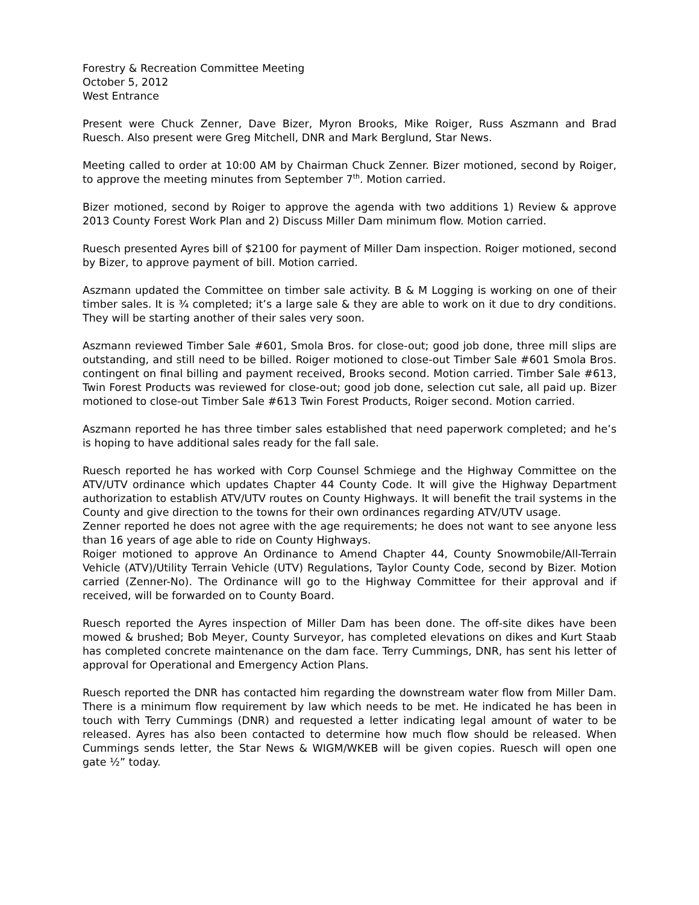Forestry & Recreation Committee Meeting
October 5, 2012
West Entrance
Present were Chuck Zenner, Dave Bizer, Myron Brooks, Mike Roiger, Russ Aszmann and Brad Ruesch. Also present were Greg Mitchell, DNR and Mark Berglund, Star News.
Meeting called to order at 10:00 AM by Chairman Chuck Zenner. Bizer motioned, second by Roiger, to approve the meeting minutes from September 7<sup>th</sup>. Motion carried.
Bizer motioned, second by Roiger to approve the agenda with two additions 1) Review & approve 2013 County Forest Work Plan and 2) Discuss Miller Dam minimum flow. Motion carried.
Ruesch presented Ayres bill of $2100 for payment of Miller Dam inspection. Roiger motioned, second by Bizer, to approve payment of bill. Motion carried.
Aszmann updated the Committee on timber sale activity. B & M Logging is working on one of their timber sales. It is ¾ completed; it’s a large sale & they are able to work on it due to dry conditions. They will be starting another of their sales very soon.
Aszmann reviewed Timber Sale #601, Smola Bros. for close-out; good job done, three mill slips are outstanding, and still need to be billed. Roiger motioned to close-out Timber Sale #601 Smola Bros. contingent on final billing and payment received, Brooks second. Motion carried. Timber Sale #613, Twin Forest Products was reviewed for close-out; good job done, selection cut sale, all paid up. Bizer motioned to close-out Timber Sale #613 Twin Forest Products, Roiger second. Motion carried.
Aszmann reported he has three timber sales established that need paperwork completed; and he’s is hoping to have additional sales ready for the fall sale.
Ruesch reported he has worked with Corp Counsel Schmiege and the Highway Committee on the ATV/UTV ordinance which updates Chapter 44 County Code. It will give the Highway Department authorization to establish ATV/UTV routes on County Highways. It will benefit the trail systems in the County and give direction to the towns for their own ordinances regarding ATV/UTV usage.
Zenner reported he does not agree with the age requirements; he does not want to see anyone less than 16 years of age able to ride on County Highways.
Roiger motioned to approve An Ordinance to Amend Chapter 44, County Snowmobile/All-Terrain Vehicle (ATV)/Utility Terrain Vehicle (UTV) Regulations, Taylor County Code, second by Bizer. Motion carried (Zenner-No). The Ordinance will go to the Highway Committee for their approval and if received, will be forwarded on to County Board.
Ruesch reported the Ayres inspection of Miller Dam has been done. The off-site dikes have been mowed & brushed; Bob Meyer, County Surveyor, has completed elevations on dikes and Kurt Staab has completed concrete maintenance on the dam face. Terry Cummings, DNR, has sent his letter of approval for Operational and Emergency Action Plans.
Ruesch reported the DNR has contacted him regarding the downstream water flow from Miller Dam. There is a minimum flow requirement by law which needs to be met. He indicated he has been in touch with Terry Cummings (DNR) and requested a letter indicating legal amount of water to be released. Ayres has also been contacted to determine how much flow should be released. When Cummings sends letter, the Star News & WIGM/WKEB will be given copies. Ruesch will open one gate ½” today.